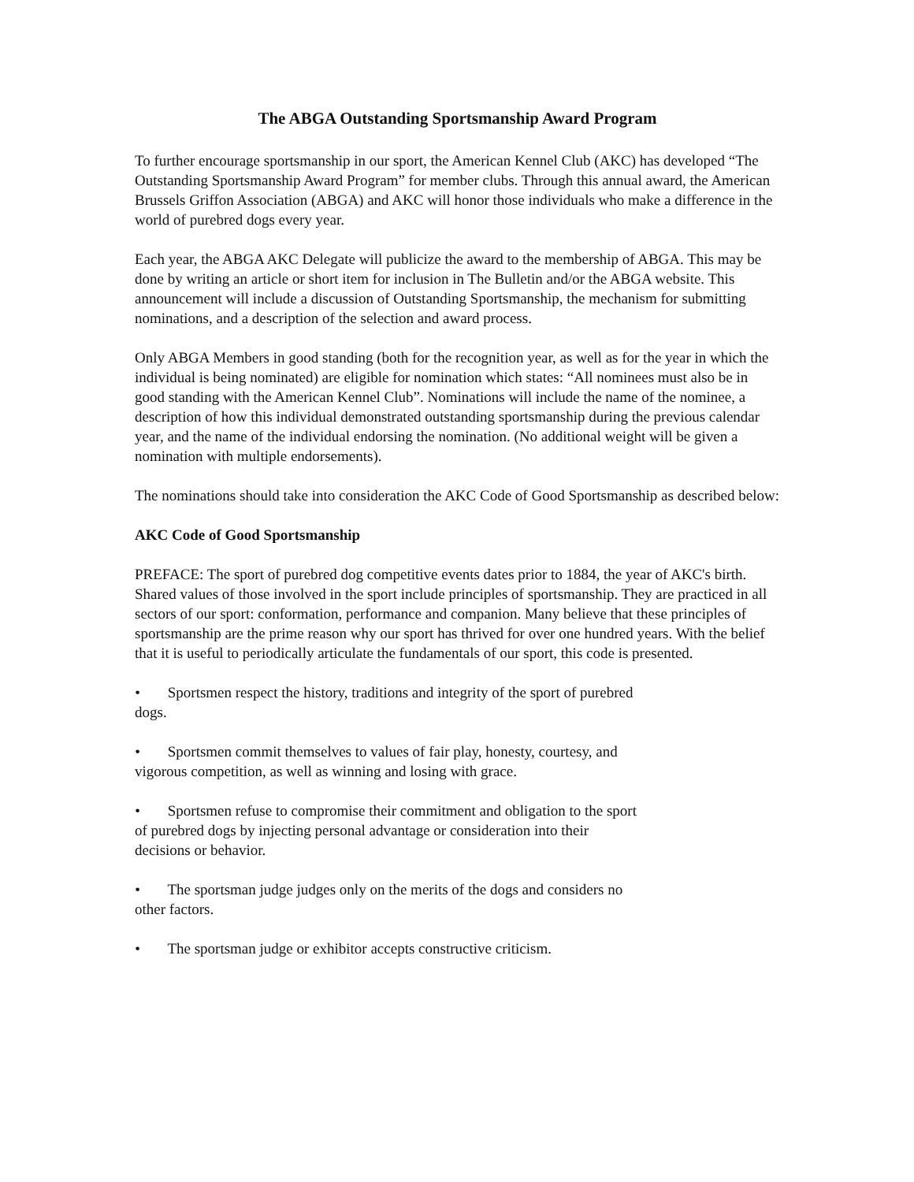The ABGA Outstanding Sportsmanship Award Program
To further encourage sportsmanship in our sport, the American Kennel Club (AKC) has developed “The Outstanding Sportsmanship Award Program” for member clubs. Through this annual award, the American Brussels Griffon Association (ABGA) and AKC will honor those individuals who make a difference in the world of purebred dogs every year.
Each year, the ABGA AKC Delegate will publicize the award to the membership of ABGA. This may be done by writing an article or short item for inclusion in The Bulletin and/or the ABGA website. This announcement will include a discussion of Outstanding Sportsmanship, the mechanism for submitting nominations, and a description of the selection and award process.
Only ABGA Members in good standing (both for the recognition year, as well as for the year in which the individual is being nominated) are eligible for nomination which states: “All nominees must also be in good standing with the American Kennel Club”. Nominations will include the name of the nominee, a description of how this individual demonstrated outstanding sportsmanship during the previous calendar year, and the name of the individual endorsing the nomination. (No additional weight will be given a nomination with multiple endorsements).
The nominations should take into consideration the AKC Code of Good Sportsmanship as described below:
AKC Code of Good Sportsmanship
PREFACE: The sport of purebred dog competitive events dates prior to 1884, the year of AKC's birth. Shared values of those involved in the sport include principles of sportsmanship. They are practiced in all sectors of our sport: conformation, performance and companion. Many believe that these principles of sportsmanship are the prime reason why our sport has thrived for over one hundred years. With the belief that it is useful to periodically articulate the fundamentals of our sport, this code is presented.
• Sportsmen respect the history, traditions and integrity of the sport of purebred dogs.
• Sportsmen commit themselves to values of fair play, honesty, courtesy, and vigorous competition, as well as winning and losing with grace.
• Sportsmen refuse to compromise their commitment and obligation to the sport of purebred dogs by injecting personal advantage or consideration into their decisions or behavior.
• The sportsman judge judges only on the merits of the dogs and considers no other factors.
• The sportsman judge or exhibitor accepts constructive criticism.